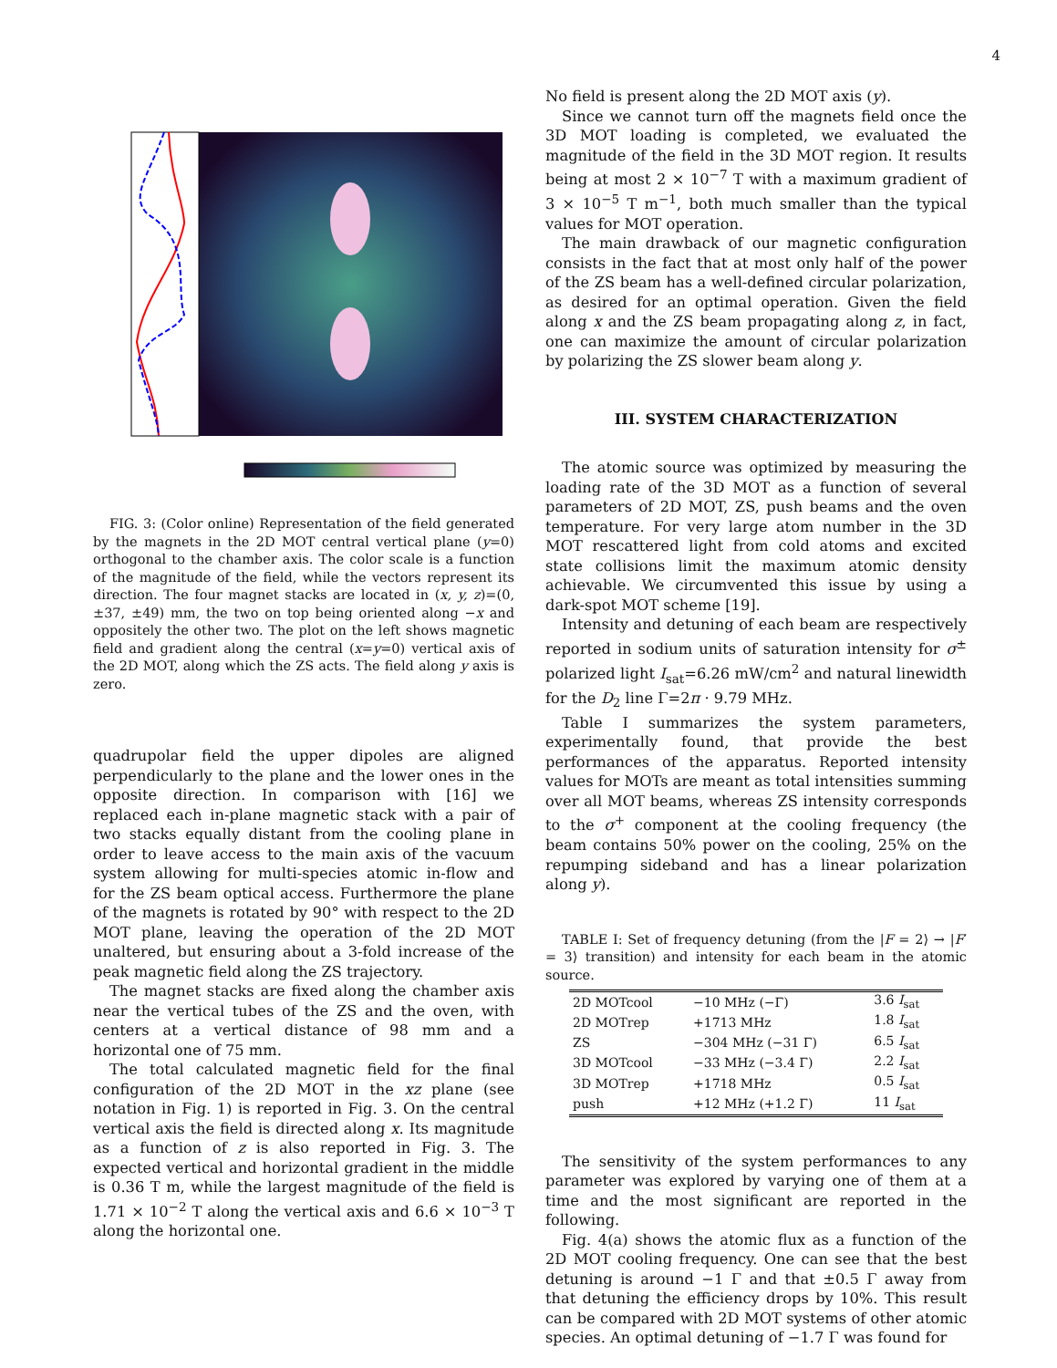4
FIG. 3: (Color online) Representation of the field generated by the magnets in the 2D MOT central vertical plane (y=0) orthogonal to the chamber axis. The color scale is a function of the magnitude of the field, while the vectors represent its direction. The four magnet stacks are located in (x, y, z)=(0, ±37, ±49) mm, the two on top being oriented along −x and oppositely the other two. The plot on the left shows magnetic field and gradient along the central (x=y=0) vertical axis of the 2D MOT, along which the ZS acts. The field along y axis is zero.
quadrupolar field the upper dipoles are aligned perpendicularly to the plane and the lower ones in the opposite direction. In comparison with [16] we replaced each in-plane magnetic stack with a pair of two stacks equally distant from the cooling plane in order to leave access to the main axis of the vacuum system allowing for multi-species atomic in-flow and for the ZS beam optical access. Furthermore the plane of the magnets is rotated by 90° with respect to the 2D MOT plane, leaving the operation of the 2D MOT unaltered, but ensuring about a 3-fold increase of the peak magnetic field along the ZS trajectory.
The magnet stacks are fixed along the chamber axis near the vertical tubes of the ZS and the oven, with centers at a vertical distance of 98 mm and a horizontal one of 75 mm.
The total calculated magnetic field for the final configuration of the 2D MOT in the xz plane (see notation in Fig. 1) is reported in Fig. 3. On the central vertical axis the field is directed along x. Its magnitude as a function of z is also reported in Fig. 3. The expected vertical and horizontal gradient in the middle is 0.36 T m, while the largest magnitude of the field is 1.71 × 10<sup>−2</sup> T along the vertical axis and 6.6 × 10<sup>−3</sup> T along the horizontal one.
No field is present along the 2D MOT axis (y).
Since we cannot turn off the magnets field once the 3D MOT loading is completed, we evaluated the magnitude of the field in the 3D MOT region. It results being at most 2 × 10<sup>−7</sup> T with a maximum gradient of 3 × 10<sup>−5</sup> T m<sup>−1</sup>, both much smaller than the typical values for MOT operation.
The main drawback of our magnetic configuration consists in the fact that at most only half of the power of the ZS beam has a well-defined circular polarization, as desired for an optimal operation. Given the field along x and the ZS beam propagating along z, in fact, one can maximize the amount of circular polarization by polarizing the ZS slower beam along y.
III. SYSTEM CHARACTERIZATION
The atomic source was optimized by measuring the loading rate of the 3D MOT as a function of several parameters of 2D MOT, ZS, push beams and the oven temperature. For very large atom number in the 3D MOT rescattered light from cold atoms and excited state collisions limit the maximum atomic density achievable. We circumvented this issue by using a dark-spot MOT scheme [19].
Intensity and detuning of each beam are respectively reported in sodium units of saturation intensity for σ<sup>±</sup> polarized light I<sub>sat</sub>=6.26 mW/cm<sup>2</sup> and natural linewidth for the D<sub>2</sub> line Γ=2π · 9.79 MHz.
Table I summarizes the system parameters, experimentally found, that provide the best performances of the apparatus. Reported intensity values for MOTs are meant as total intensities summing over all MOT beams, whereas ZS intensity corresponds to the σ<sup>+</sup> component at the cooling frequency (the beam contains 50% power on the cooling, 25% on the repumping sideband and has a linear polarization along y).
TABLE I: Set of frequency detuning (from the |F = 2⟩ → |F′ = 3⟩ transition) and intensity for each beam in the atomic source.
| 2D MOTcool | −10 MHz (−Γ) | 3.6 I<sub>sat</sub> |
| 2D MOTrep | +1713 MHz | 1.8 I<sub>sat</sub> |
| ZS | −304 MHz (−31 Γ) | 6.5 I<sub>sat</sub> |
| 3D MOTcool | −33 MHz (−3.4 Γ) | 2.2 I<sub>sat</sub> |
| 3D MOTrep | +1718 MHz | 0.5 I<sub>sat</sub> |
| push | +12 MHz (+1.2 Γ) | 11 I<sub>sat</sub> |
The sensitivity of the system performances to any parameter was explored by varying one of them at a time and the most significant are reported in the following.
Fig. 4(a) shows the atomic flux as a function of the 2D MOT cooling frequency. One can see that the best detuning is around −1 Γ and that ±0.5 Γ away from that detuning the efficiency drops by 10%. This result can be compared with 2D MOT systems of other atomic species. An optimal detuning of −1.7 Γ was found for